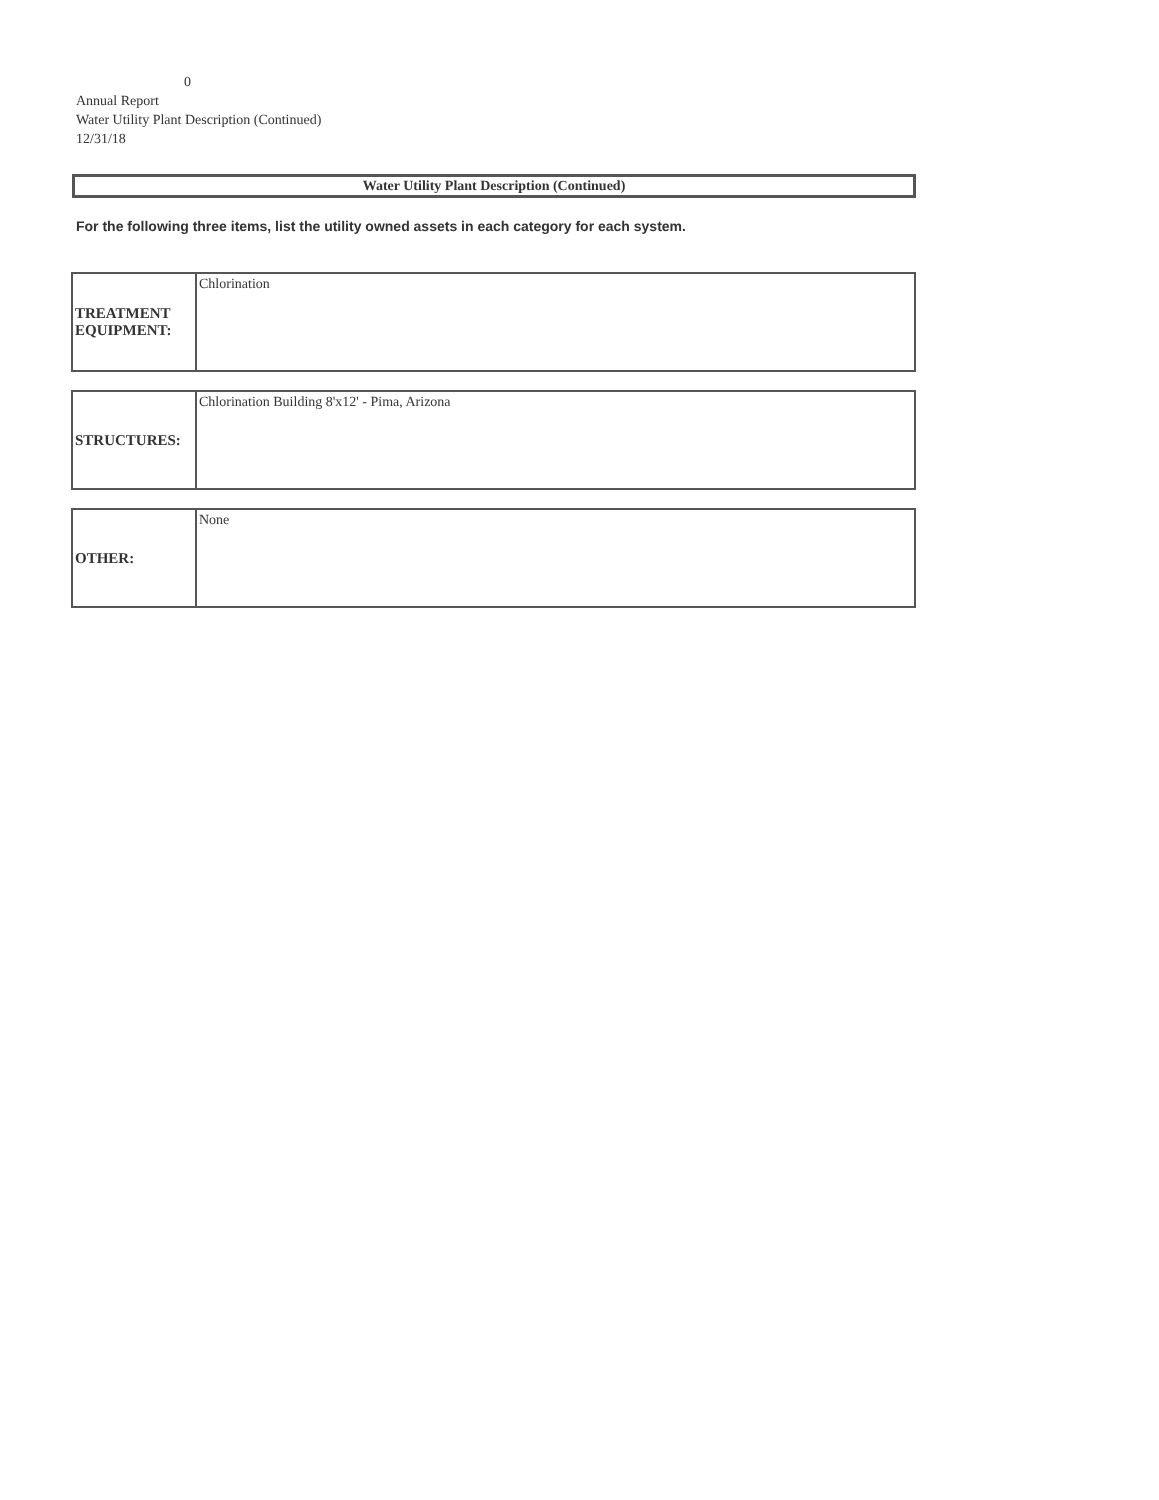0
Annual Report
Water Utility Plant Description (Continued)
12/31/18
Water Utility Plant Description (Continued)
For the following three items, list the utility owned assets in each category for each system.
| TREATMENT EQUIPMENT: | Chlorination |
| STRUCTURES: | Chlorination Building 8'x12' - Pima, Arizona |
| OTHER: | None |